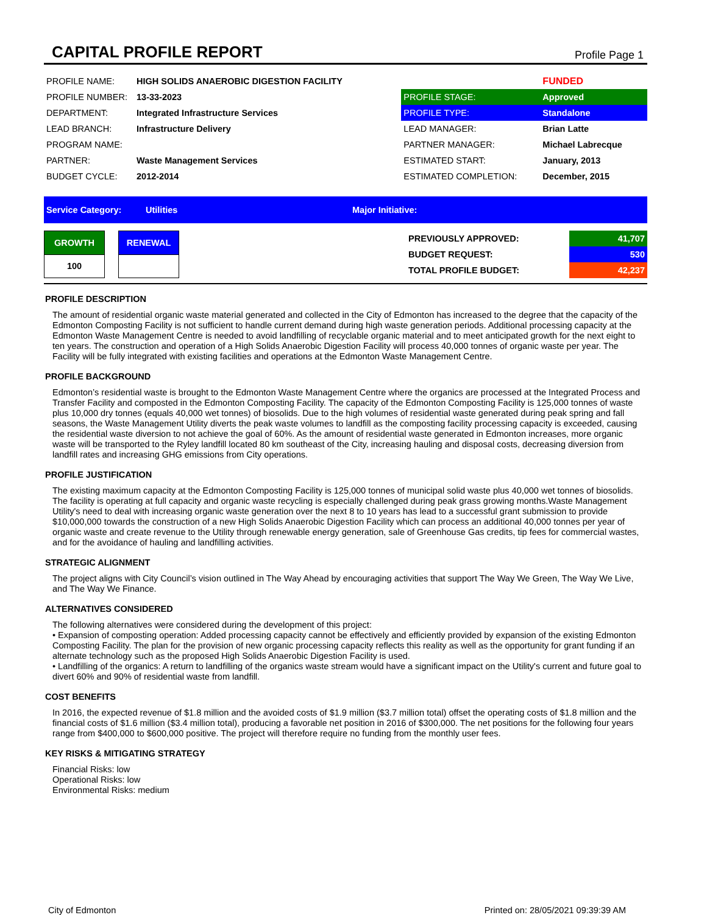CAPITAL PROFILE REPORT
Profile Page 1
| PROFILE NAME: | HIGH SOLIDS ANAEROBIC DIGESTION FACILITY | | FUNDED |
| PROFILE NUMBER: | 13-33-2023 | PROFILE STAGE: | Approved |
| DEPARTMENT: | Integrated Infrastructure Services | PROFILE TYPE: | Standalone |
| LEAD BRANCH: | Infrastructure Delivery | LEAD MANAGER: | Brian Latte |
| PROGRAM NAME: | | PARTNER MANAGER: | Michael Labrecque |
| PARTNER: | Waste Management Services | ESTIMATED START: | January, 2013 |
| BUDGET CYCLE: | 2012-2014 | ESTIMATED COMPLETION: | December, 2015 |
Service Category: Utilities Major Initiative:
| GROWTH | | RENEWAL |
| 100 | | |
| PREVIOUSLY APPROVED: | 41,707 |
| BUDGET REQUEST: | 530 |
| TOTAL PROFILE BUDGET: | 42,237 |
PROFILE DESCRIPTION
The amount of residential organic waste material generated and collected in the City of Edmonton has increased to the degree that the capacity of the Edmonton Composting Facility is not sufficient to handle current demand during high waste generation periods. Additional processing capacity at the Edmonton Waste Management Centre is needed to avoid landfilling of recyclable organic material and to meet anticipated growth for the next eight to ten years. The construction and operation of a High Solids Anaerobic Digestion Facility will process 40,000 tonnes of organic waste per year. The Facility will be fully integrated with existing facilities and operations at the Edmonton Waste Management Centre.
PROFILE BACKGROUND
Edmonton’s residential waste is brought to the Edmonton Waste Management Centre where the organics are processed at the Integrated Process and Transfer Facility and composted in the Edmonton Composting Facility. The capacity of the Edmonton Composting Facility is 125,000 tonnes of waste plus 10,000 dry tonnes (equals 40,000 wet tonnes) of biosolids. Due to the high volumes of residential waste generated during peak spring and fall seasons, the Waste Management Utility diverts the peak waste volumes to landfill as the composting facility processing capacity is exceeded, causing the residential waste diversion to not achieve the goal of 60%. As the amount of residential waste generated in Edmonton increases, more organic waste will be transported to the Ryley landfill located 80 km southeast of the City, increasing hauling and disposal costs, decreasing diversion from landfill rates and increasing GHG emissions from City operations.
PROFILE JUSTIFICATION
The existing maximum capacity at the Edmonton Composting Facility is 125,000 tonnes of municipal solid waste plus 40,000 wet tonnes of biosolids. The facility is operating at full capacity and organic waste recycling is especially challenged during peak grass growing months.Waste Management Utility's need to deal with increasing organic waste generation over the next 8 to 10 years has lead to a successful grant submission to provide $10,000,000 towards the construction of a new High Solids Anaerobic Digestion Facility which can process an additional 40,000 tonnes per year of organic waste and create revenue to the Utility through renewable energy generation, sale of Greenhouse Gas credits, tip fees for commercial wastes, and for the avoidance of hauling and landfilling activities.
STRATEGIC ALIGNMENT
The project aligns with City Council’s vision outlined in The Way Ahead by encouraging activities that support The Way We Green, The Way We Live, and The Way We Finance.
ALTERNATIVES CONSIDERED
The following alternatives were considered during the development of this project:
• Expansion of composting operation: Added processing capacity cannot be effectively and efficiently provided by expansion of the existing Edmonton Composting Facility. The plan for the provision of new organic processing capacity reflects this reality as well as the opportunity for grant funding if an alternate technology such as the proposed High Solids Anaerobic Digestion Facility is used.
• Landfilling of the organics: A return to landfilling of the organics waste stream would have a significant impact on the Utility's current and future goal to divert 60% and 90% of residential waste from landfill.
COST BENEFITS
In 2016, the expected revenue of $1.8 million and the avoided costs of $1.9 million ($3.7 million total) offset the operating costs of $1.8 million and the financial costs of $1.6 million ($3.4 million total), producing a favorable net position in 2016 of $300,000. The net positions for the following four years range from $400,000 to $600,000 positive. The project will therefore require no funding from the monthly user fees.
KEY RISKS & MITIGATING STRATEGY
Financial Risks: low
Operational Risks: low
Environmental Risks: medium
City of Edmonton Printed on: 28/05/2021 09:39:39 AM